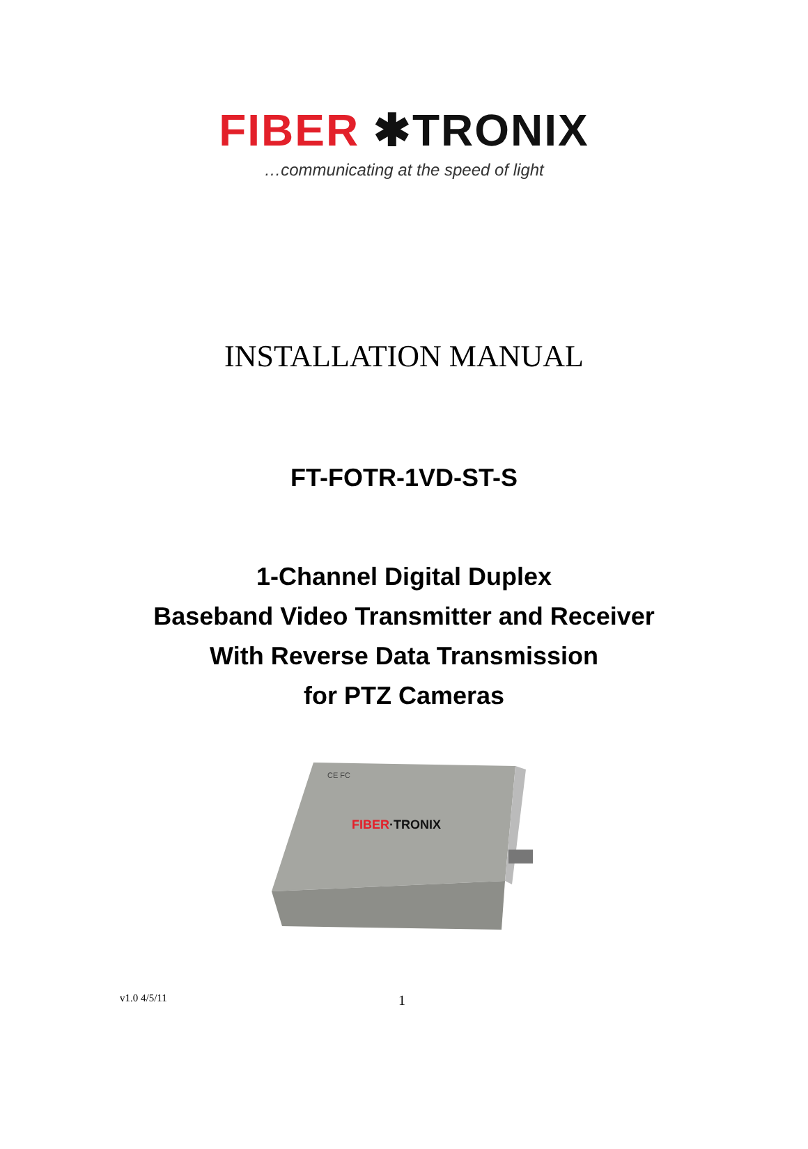FIBER ✱TRONIX
…communicating at the speed of light
INSTALLATION MANUAL
FT-FOTR-1VD-ST-S
1-Channel Digital Duplex
Baseband Video Transmitter and Receiver
With Reverse Data Transmission
for PTZ Cameras
FIBER·TRONIX
CE FC
v1.0 4/5/11
1